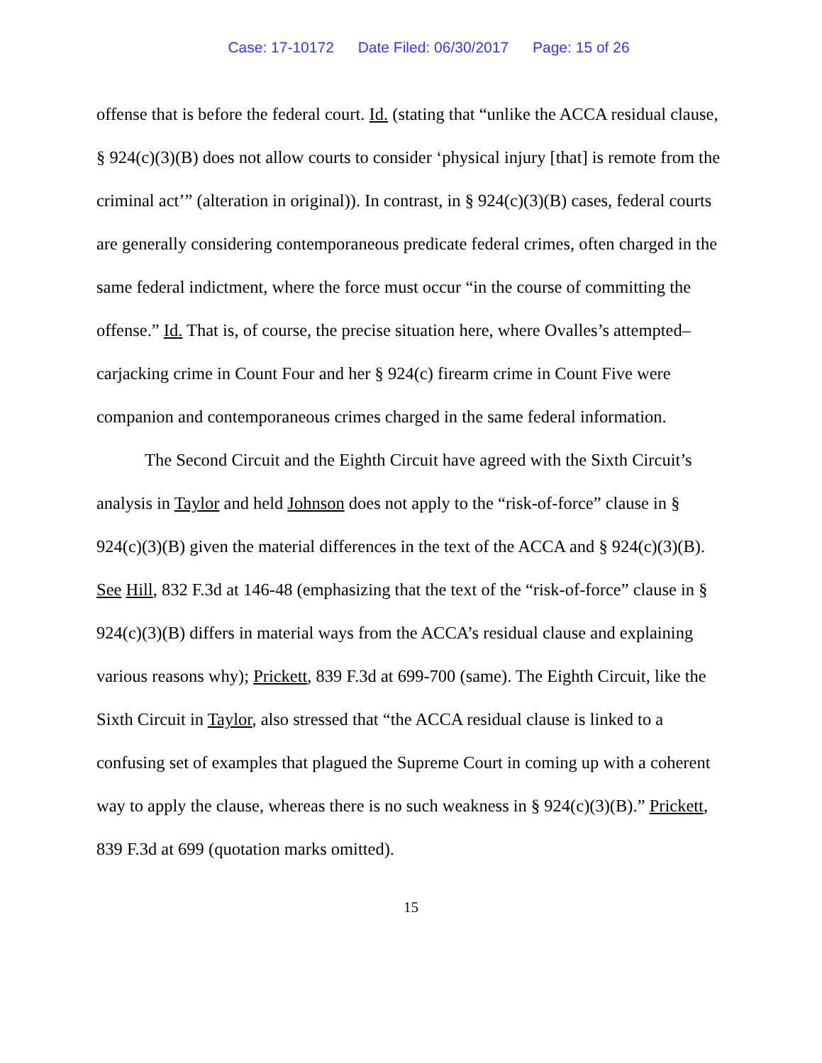Case: 17-10172 Date Filed: 06/30/2017 Page: 15 of 26
offense that is before the federal court. Id. (stating that “unlike the ACCA residual clause, § 924(c)(3)(B) does not allow courts to consider ‘physical injury [that] is remote from the criminal act’” (alteration in original)). In contrast, in § 924(c)(3)(B) cases, federal courts are generally considering contemporaneous predicate federal crimes, often charged in the same federal indictment, where the force must occur “in the course of committing the offense.” Id. That is, of course, the precise situation here, where Ovalles’s attempted–carjacking crime in Count Four and her § 924(c) firearm crime in Count Five were companion and contemporaneous crimes charged in the same federal information.
The Second Circuit and the Eighth Circuit have agreed with the Sixth Circuit’s analysis in Taylor and held Johnson does not apply to the “risk-of-force” clause in § 924(c)(3)(B) given the material differences in the text of the ACCA and § 924(c)(3)(B). See Hill, 832 F.3d at 146-48 (emphasizing that the text of the “risk-of-force” clause in § 924(c)(3)(B) differs in material ways from the ACCA’s residual clause and explaining various reasons why); Prickett, 839 F.3d at 699-700 (same). The Eighth Circuit, like the Sixth Circuit in Taylor, also stressed that “the ACCA residual clause is linked to a confusing set of examples that plagued the Supreme Court in coming up with a coherent way to apply the clause, whereas there is no such weakness in § 924(c)(3)(B).” Prickett, 839 F.3d at 699 (quotation marks omitted).
15